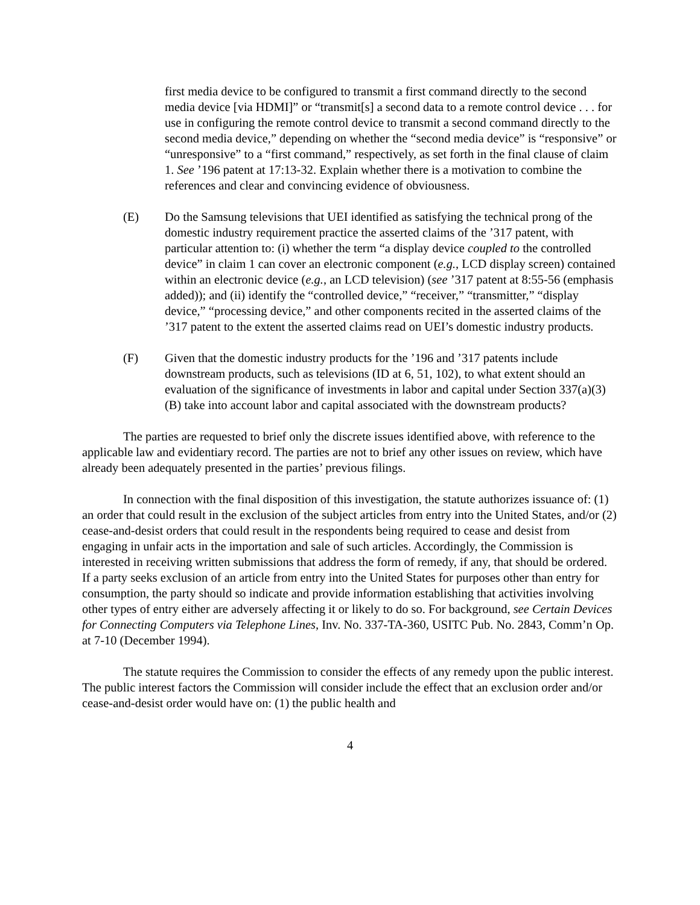first media device to be configured to transmit a first command directly to the second media device [via HDMI]” or “transmit[s] a second data to a remote control device . . . for use in configuring the remote control device to transmit a second command directly to the second media device,” depending on whether the “second media device” is “responsive” or “unresponsive” to a “first command,” respectively, as set forth in the final clause of claim 1. See ’196 patent at 17:13-32. Explain whether there is a motivation to combine the references and clear and convincing evidence of obviousness.
(E) Do the Samsung televisions that UEI identified as satisfying the technical prong of the domestic industry requirement practice the asserted claims of the ’317 patent, with particular attention to: (i) whether the term “a display device coupled to the controlled device” in claim 1 can cover an electronic component (e.g., LCD display screen) contained within an electronic device (e.g., an LCD television) (see ’317 patent at 8:55-56 (emphasis added)); and (ii) identify the “controlled device,” “receiver,” “transmitter,” “display device,” “processing device,” and other components recited in the asserted claims of the ’317 patent to the extent the asserted claims read on UEI’s domestic industry products.
(F) Given that the domestic industry products for the ’196 and ’317 patents include downstream products, such as televisions (ID at 6, 51, 102), to what extent should an evaluation of the significance of investments in labor and capital under Section 337(a)(3)(B) take into account labor and capital associated with the downstream products?
The parties are requested to brief only the discrete issues identified above, with reference to the applicable law and evidentiary record. The parties are not to brief any other issues on review, which have already been adequately presented in the parties’ previous filings.
In connection with the final disposition of this investigation, the statute authorizes issuance of: (1) an order that could result in the exclusion of the subject articles from entry into the United States, and/or (2) cease-and-desist orders that could result in the respondents being required to cease and desist from engaging in unfair acts in the importation and sale of such articles. Accordingly, the Commission is interested in receiving written submissions that address the form of remedy, if any, that should be ordered. If a party seeks exclusion of an article from entry into the United States for purposes other than entry for consumption, the party should so indicate and provide information establishing that activities involving other types of entry either are adversely affecting it or likely to do so. For background, see Certain Devices for Connecting Computers via Telephone Lines, Inv. No. 337-TA-360, USITC Pub. No. 2843, Comm’n Op. at 7-10 (December 1994).
The statute requires the Commission to consider the effects of any remedy upon the public interest. The public interest factors the Commission will consider include the effect that an exclusion order and/or cease-and-desist order would have on: (1) the public health and
4